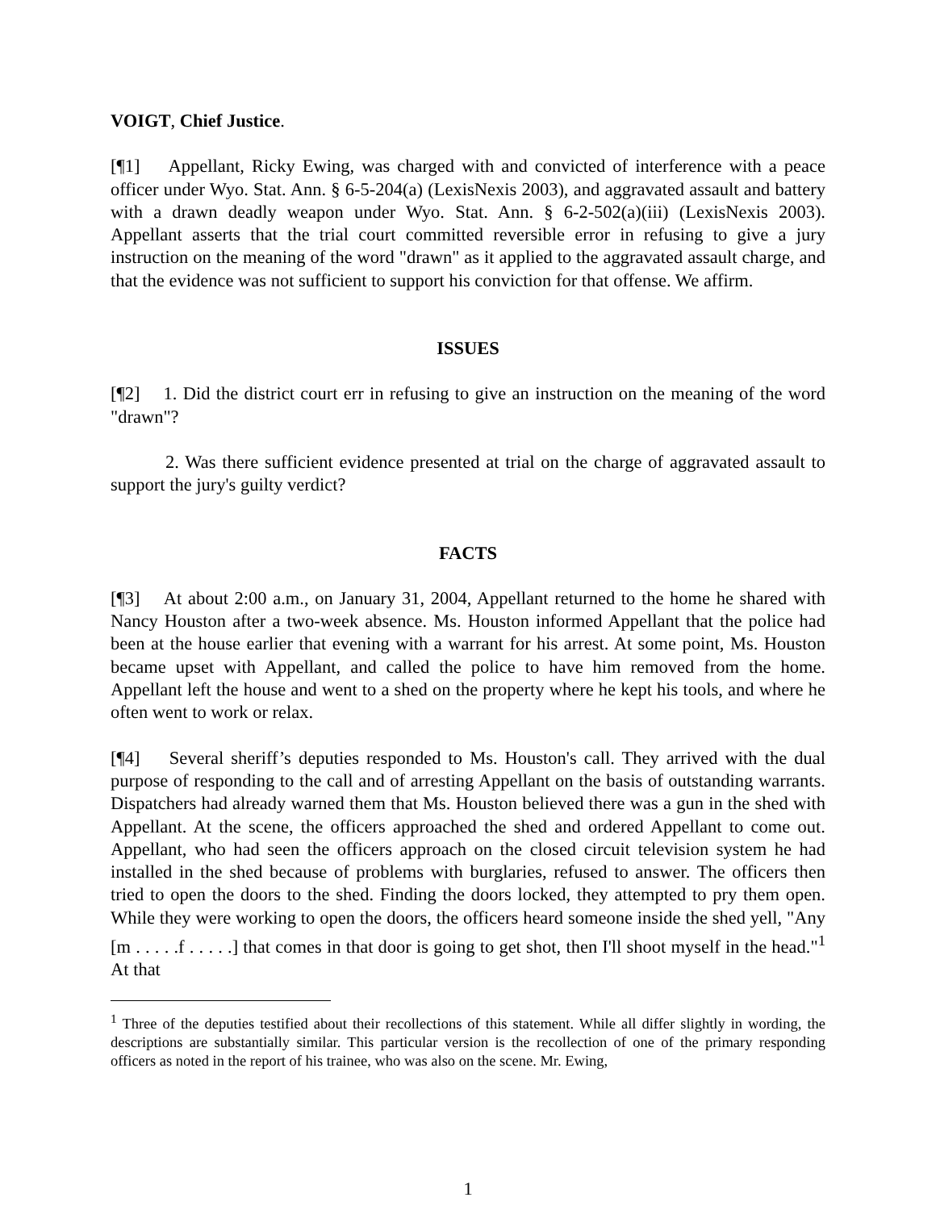VOIGT, Chief Justice.
[¶1] Appellant, Ricky Ewing, was charged with and convicted of interference with a peace officer under Wyo. Stat. Ann. § 6-5-204(a) (LexisNexis 2003), and aggravated assault and battery with a drawn deadly weapon under Wyo. Stat. Ann. § 6-2-502(a)(iii) (LexisNexis 2003). Appellant asserts that the trial court committed reversible error in refusing to give a jury instruction on the meaning of the word "drawn" as it applied to the aggravated assault charge, and that the evidence was not sufficient to support his conviction for that offense. We affirm.
ISSUES
[¶2] 1. Did the district court err in refusing to give an instruction on the meaning of the word "drawn"?
2. Was there sufficient evidence presented at trial on the charge of aggravated assault to support the jury's guilty verdict?
FACTS
[¶3] At about 2:00 a.m., on January 31, 2004, Appellant returned to the home he shared with Nancy Houston after a two-week absence. Ms. Houston informed Appellant that the police had been at the house earlier that evening with a warrant for his arrest. At some point, Ms. Houston became upset with Appellant, and called the police to have him removed from the home. Appellant left the house and went to a shed on the property where he kept his tools, and where he often went to work or relax.
[¶4] Several sheriff’s deputies responded to Ms. Houston's call. They arrived with the dual purpose of responding to the call and of arresting Appellant on the basis of outstanding warrants. Dispatchers had already warned them that Ms. Houston believed there was a gun in the shed with Appellant. At the scene, the officers approached the shed and ordered Appellant to come out. Appellant, who had seen the officers approach on the closed circuit television system he had installed in the shed because of problems with burglaries, refused to answer. The officers then tried to open the doors to the shed. Finding the doors locked, they attempted to pry them open. While they were working to open the doors, the officers heard someone inside the shed yell, "Any [m . . . . .f . . . . .] that comes in that door is going to get shot, then I'll shoot myself in the head."<sup>1</sup> At that
<sup>1</sup> Three of the deputies testified about their recollections of this statement. While all differ slightly in wording, the descriptions are substantially similar. This particular version is the recollection of one of the primary responding officers as noted in the report of his trainee, who was also on the scene. Mr. Ewing,
1